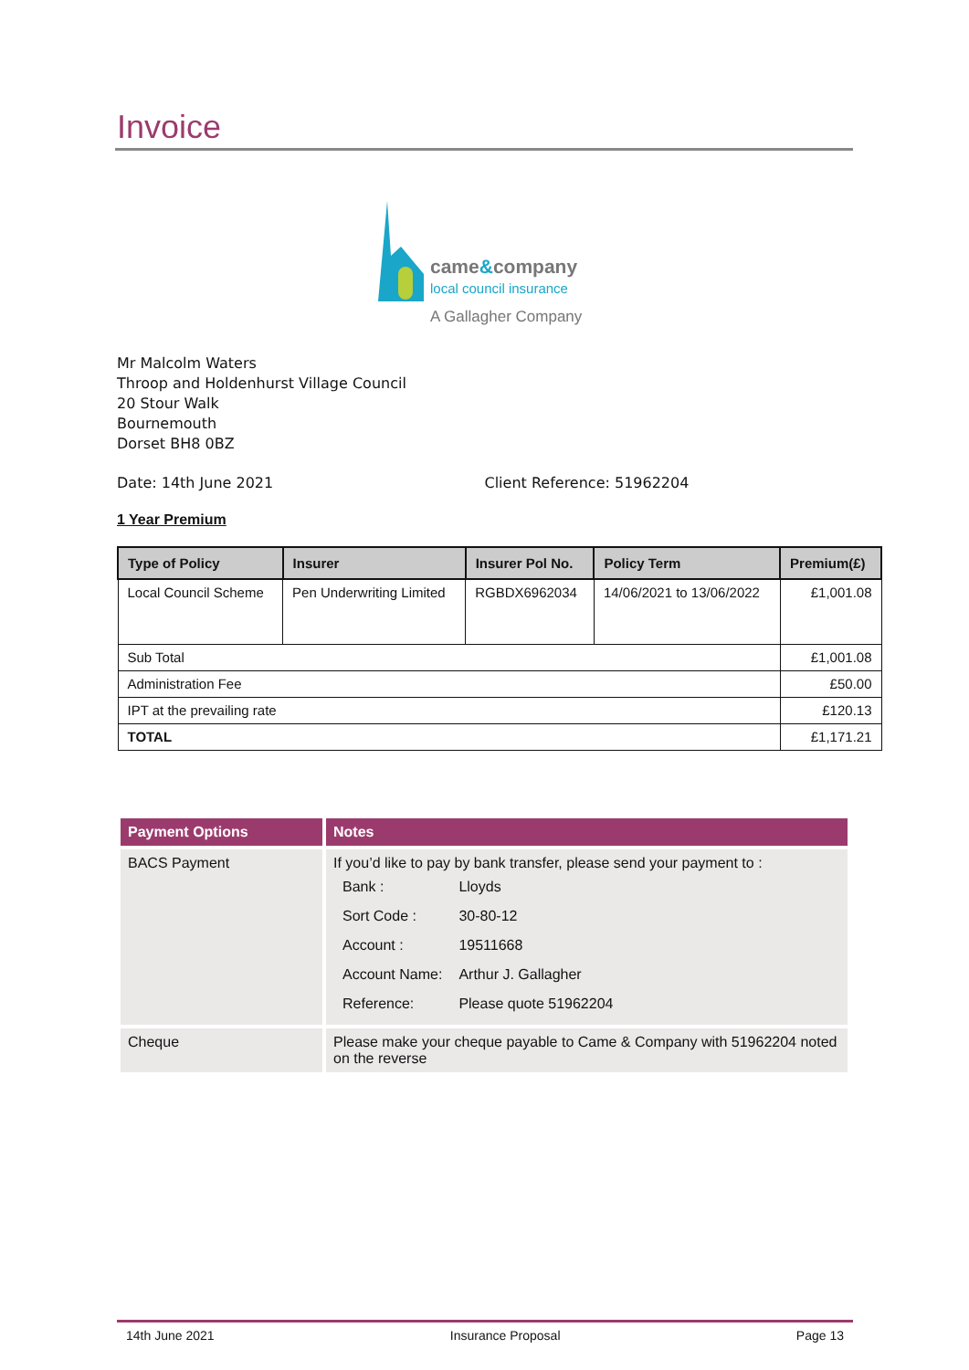Invoice
came&company
local council insurance
A Gallagher Company
Mr Malcolm Waters
Throop and Holdenhurst Village Council
20 Stour Walk
Bournemouth
Dorset BH8 0BZ
Date: 14th June 2021 Client Reference: 51962204
1 Year Premium
| Type of Policy | Insurer | Insurer Pol No. | Policy Term | Premium(£) |
| --- | --- | --- | --- | --- |
| Local Council Scheme | Pen Underwriting Limited | RGBDX6962034 | 14/06/2021 to 13/06/2022 | £1,001.08 |
| Sub Total | | | | £1,001.08 |
| Administration Fee | | | | £50.00 |
| IPT at the prevailing rate | | | | £120.13 |
| TOTAL | | | | £1,171.21 |
| Payment Options | Notes |
| --- | --- |
| BACS Payment | If you’d like to pay by bank transfer, please send your payment to : / Bank : / Lloyds / / Sort Code : / 30-80-12 / / Account : / 19511668 / / Account Name: / Arthur J. Gallagher / / Reference: / Please quote 51962204 / |
| Cheque | Please make your cheque payable to Came & Company with 51962204 noted on the reverse |
14th June 2021 Insurance Proposal Page 13